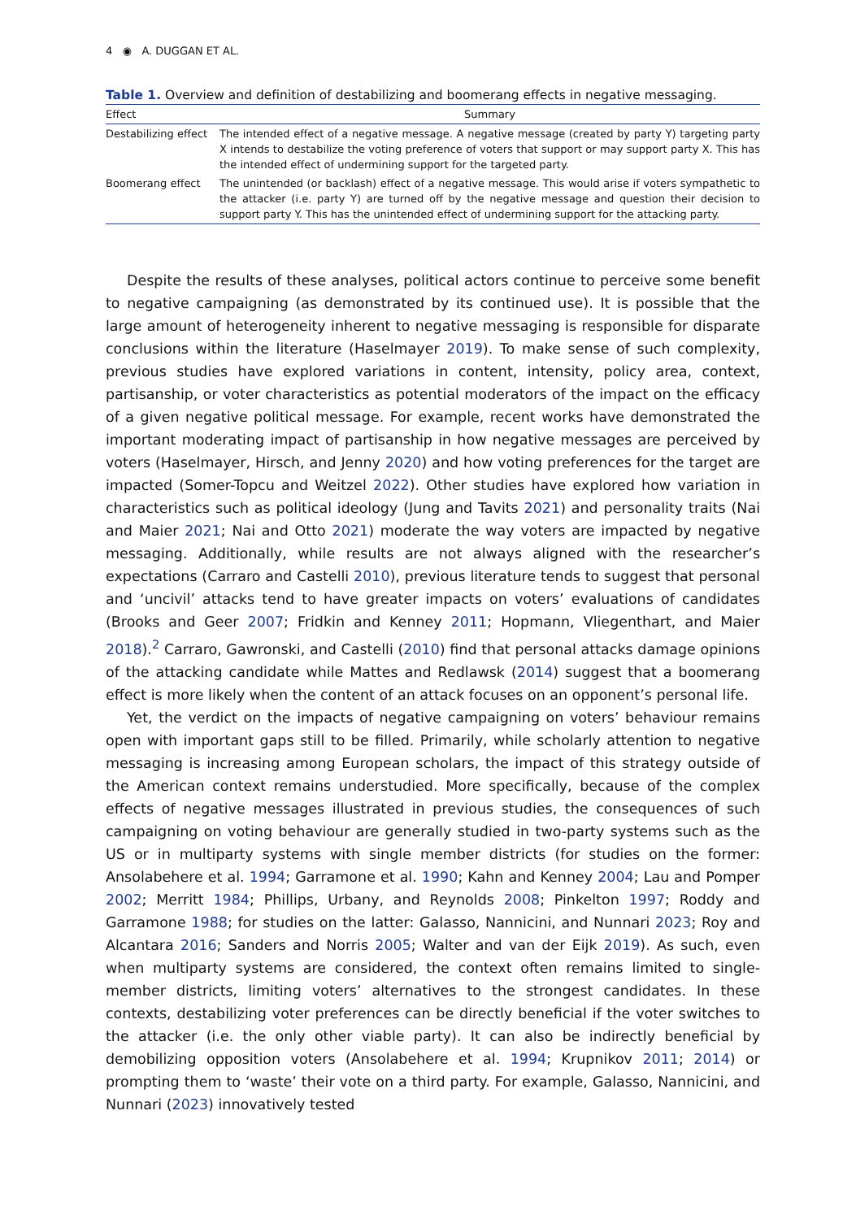4 ◉ A. DUGGAN ET AL.
Table 1. Overview and definition of destabilizing and boomerang effects in negative messaging.
| Effect | Summary |
| --- | --- |
| Destabilizing effect | The intended effect of a negative message. A negative message (created by party Y) targeting party X intends to destabilize the voting preference of voters that support or may support party X. This has the intended effect of undermining support for the targeted party. |
| Boomerang effect | The unintended (or backlash) effect of a negative message. This would arise if voters sympathetic to the attacker (i.e. party Y) are turned off by the negative message and question their decision to support party Y. This has the unintended effect of undermining support for the attacking party. |
Despite the results of these analyses, political actors continue to perceive some benefit to negative campaigning (as demonstrated by its continued use). It is possible that the large amount of heterogeneity inherent to negative messaging is responsible for disparate conclusions within the literature (Haselmayer 2019). To make sense of such complexity, previous studies have explored variations in content, intensity, policy area, context, partisanship, or voter characteristics as potential moderators of the impact on the efficacy of a given negative political message. For example, recent works have demonstrated the important moderating impact of partisanship in how negative messages are perceived by voters (Haselmayer, Hirsch, and Jenny 2020) and how voting preferences for the target are impacted (Somer-Topcu and Weitzel 2022). Other studies have explored how variation in characteristics such as political ideology (Jung and Tavits 2021) and personality traits (Nai and Maier 2021; Nai and Otto 2021) moderate the way voters are impacted by negative messaging. Additionally, while results are not always aligned with the researcher’s expectations (Carraro and Castelli 2010), previous literature tends to suggest that personal and ‘uncivil’ attacks tend to have greater impacts on voters’ evaluations of candidates (Brooks and Geer 2007; Fridkin and Kenney 2011; Hopmann, Vliegenthart, and Maier 2018).<sup>2</sup> Carraro, Gawronski, and Castelli (2010) find that personal attacks damage opinions of the attacking candidate while Mattes and Redlawsk (2014) suggest that a boomerang effect is more likely when the content of an attack focuses on an opponent’s personal life.
Yet, the verdict on the impacts of negative campaigning on voters’ behaviour remains open with important gaps still to be filled. Primarily, while scholarly attention to negative messaging is increasing among European scholars, the impact of this strategy outside of the American context remains understudied. More specifically, because of the complex effects of negative messages illustrated in previous studies, the consequences of such campaigning on voting behaviour are generally studied in two-party systems such as the US or in multiparty systems with single member districts (for studies on the former: Ansolabehere et al. 1994; Garramone et al. 1990; Kahn and Kenney 2004; Lau and Pomper 2002; Merritt 1984; Phillips, Urbany, and Reynolds 2008; Pinkelton 1997; Roddy and Garramone 1988; for studies on the latter: Galasso, Nannicini, and Nunnari 2023; Roy and Alcantara 2016; Sanders and Norris 2005; Walter and van der Eijk 2019). As such, even when multiparty systems are considered, the context often remains limited to single-member districts, limiting voters’ alternatives to the strongest candidates. In these contexts, destabilizing voter preferences can be directly beneficial if the voter switches to the attacker (i.e. the only other viable party). It can also be indirectly beneficial by demobilizing opposition voters (Ansolabehere et al. 1994; Krupnikov 2011; 2014) or prompting them to ‘waste’ their vote on a third party. For example, Galasso, Nannicini, and Nunnari (2023) innovatively tested